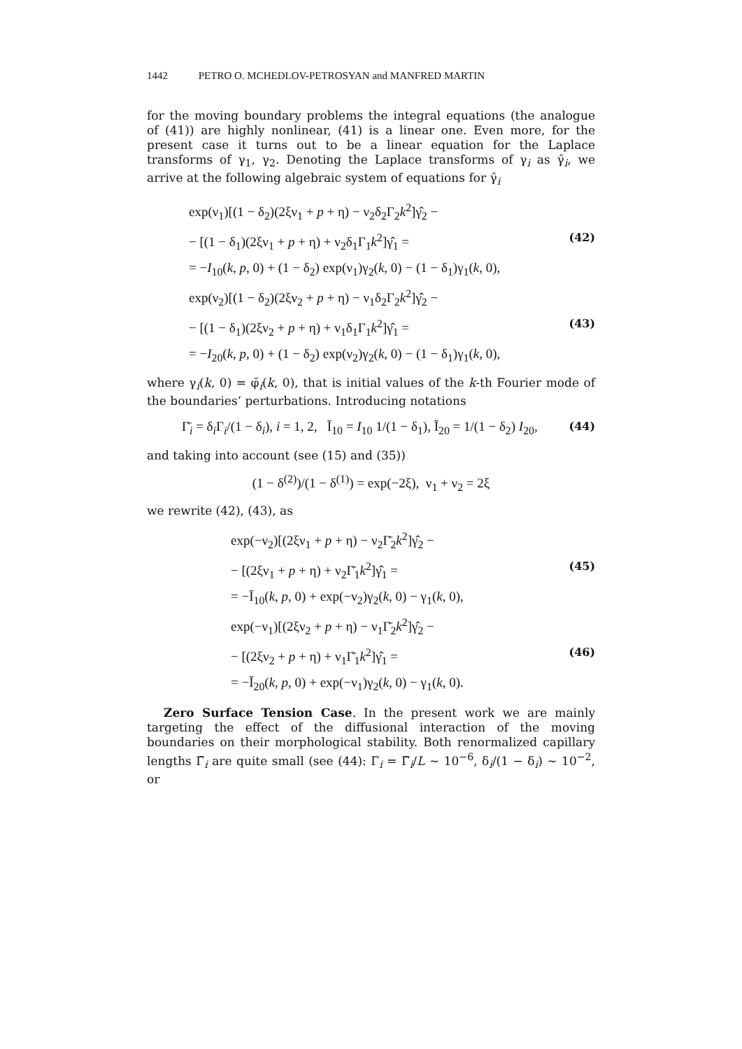1442 PETRO O. MCHEDLOV-PETROSYAN and MANFRED MARTIN
for the moving boundary problems the integral equations (the analogue of (41)) are highly nonlinear, (41) is a linear one. Even more, for the present case it turns out to be a linear equation for the Laplace transforms of γ<sub>1</sub>, γ<sub>2</sub>. Denoting the Laplace transforms of γ<sub>i</sub> as γ̂<sub>i</sub>, we arrive at the following algebraic system of equations for γ̂<sub>i</sub>
exp(ν<sub>1</sub>)[(1 − δ<sub>2</sub>)(2ξν<sub>1</sub> + p + η) − ν<sub>2</sub>δ<sub>2</sub>Γ<sub>2</sub>k<sup>2</sup>]γ̂<sub>2</sub> −
− [(1 − δ<sub>1</sub>)(2ξν<sub>1</sub> + p + η) + ν<sub>2</sub>δ<sub>1</sub>Γ<sub>1</sub>k<sup>2</sup>]γ̂<sub>1</sub> = (42)
= −I<sub>10</sub>(k, p, 0) + (1 − δ<sub>2</sub>) exp(ν<sub>1</sub>)γ<sub>2</sub>(k, 0) − (1 − δ<sub>1</sub>)γ<sub>1</sub>(k, 0),
exp(ν<sub>2</sub>)[(1 − δ<sub>2</sub>)(2ξν<sub>2</sub> + p + η) − ν<sub>1</sub>δ<sub>2</sub>Γ<sub>2</sub>k<sup>2</sup>]γ̂<sub>2</sub> −
− [(1 − δ<sub>1</sub>)(2ξν<sub>2</sub> + p + η) + ν<sub>1</sub>δ<sub>1</sub>Γ<sub>1</sub>k<sup>2</sup>]γ̂<sub>1</sub> = (43)
= −I<sub>20</sub>(k, p, 0) + (1 − δ<sub>2</sub>) exp(ν<sub>2</sub>)γ<sub>2</sub>(k, 0) − (1 − δ<sub>1</sub>)γ<sub>1</sub>(k, 0),
where γ<sub>i</sub>(k, 0) = φ̄<sub>i</sub>(k, 0), that is initial values of the k-th Fourier mode of the boundaries’ perturbations. Introducing notations
Γ̄<sub>i</sub> = δ<sub>i</sub>Γ<sub>i</sub>/(1 − δ<sub>i</sub>), i = 1, 2, Ī<sub>10</sub> = I<sub>10</sub> 1/(1 − δ<sub>1</sub>), Ī<sub>20</sub> = 1/(1 − δ<sub>2</sub>) I<sub>20</sub>, (44)
and taking into account (see (15) and (35))
(1 − δ<sup>(2)</sup>)/(1 − δ<sup>(1)</sup>) = exp(−2ξ), ν<sub>1</sub> + ν<sub>2</sub> = 2ξ
we rewrite (42), (43), as
exp(−ν<sub>2</sub>)[(2ξν<sub>1</sub> + p + η) − ν<sub>2</sub>Γ̄<sub>2</sub>k<sup>2</sup>]γ̂<sub>2</sub> −
− [(2ξν<sub>1</sub> + p + η) + ν<sub>2</sub>Γ̄<sub>1</sub>k<sup>2</sup>]γ̂<sub>1</sub> = (45)
= −Ī<sub>10</sub>(k, p, 0) + exp(−ν<sub>2</sub>)γ<sub>2</sub>(k, 0) − γ<sub>1</sub>(k, 0),
exp(−ν<sub>1</sub>)[(2ξν<sub>2</sub> + p + η) − ν<sub>1</sub>Γ̄<sub>2</sub>k<sup>2</sup>]γ̂<sub>2</sub> −
− [(2ξν<sub>2</sub> + p + η) + ν<sub>1</sub>Γ̄<sub>1</sub>k<sup>2</sup>]γ̂<sub>1</sub> = (46)
= −Ī<sub>20</sub>(k, p, 0) + exp(−ν<sub>1</sub>)γ<sub>2</sub>(k, 0) − γ<sub>1</sub>(k, 0).
Zero Surface Tension Case. In the present work we are mainly targeting the effect of the diffusional interaction of the moving boundaries on their morphological stability. Both renormalized capillary lengths Γ̄<sub>i</sub> are quite small (see (44): Γ<sub>i</sub> = Γ̃<sub>i</sub>/L ~ 10<sup>−6</sup>, δ<sub>i</sub>/(1 − δ<sub>i</sub>) ~ 10<sup>−2</sup>, or